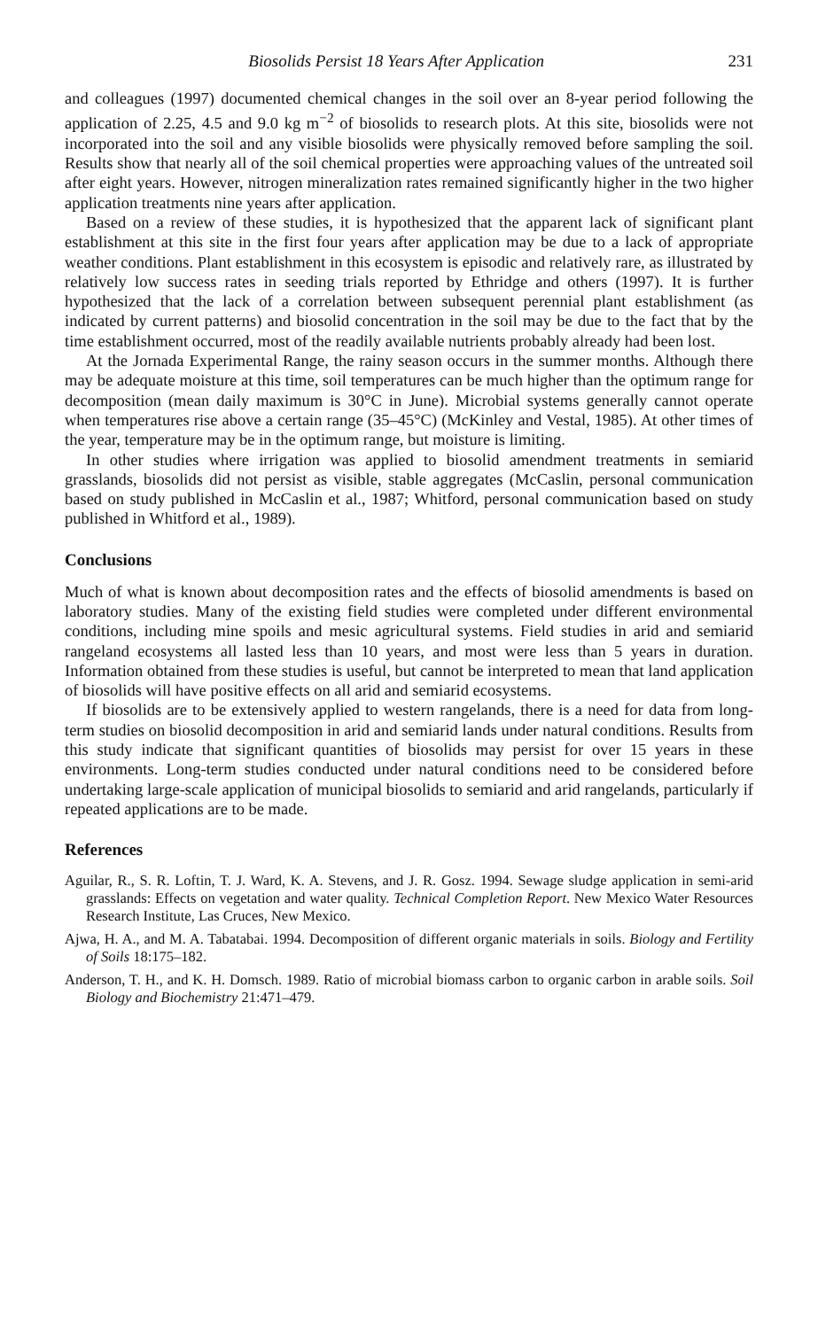Biosolids Persist 18 Years After Application 231
and colleagues (1997) documented chemical changes in the soil over an 8-year period following the application of 2.25, 4.5 and 9.0 kg m<sup>−2</sup> of biosolids to research plots. At this site, biosolids were not incorporated into the soil and any visible biosolids were physically removed before sampling the soil. Results show that nearly all of the soil chemical properties were approaching values of the untreated soil after eight years. However, nitrogen mineralization rates remained significantly higher in the two higher application treatments nine years after application.
Based on a review of these studies, it is hypothesized that the apparent lack of significant plant establishment at this site in the first four years after application may be due to a lack of appropriate weather conditions. Plant establishment in this ecosystem is episodic and relatively rare, as illustrated by relatively low success rates in seeding trials reported by Ethridge and others (1997). It is further hypothesized that the lack of a correlation between subsequent perennial plant establishment (as indicated by current patterns) and biosolid concentration in the soil may be due to the fact that by the time establishment occurred, most of the readily available nutrients probably already had been lost.
At the Jornada Experimental Range, the rainy season occurs in the summer months. Although there may be adequate moisture at this time, soil temperatures can be much higher than the optimum range for decomposition (mean daily maximum is 30°C in June). Microbial systems generally cannot operate when temperatures rise above a certain range (35–45°C) (McKinley and Vestal, 1985). At other times of the year, temperature may be in the optimum range, but moisture is limiting.
In other studies where irrigation was applied to biosolid amendment treatments in semiarid grasslands, biosolids did not persist as visible, stable aggregates (McCaslin, personal communication based on study published in McCaslin et al., 1987; Whitford, personal communication based on study published in Whitford et al., 1989).
Conclusions
Much of what is known about decomposition rates and the effects of biosolid amendments is based on laboratory studies. Many of the existing field studies were completed under different environmental conditions, including mine spoils and mesic agricultural systems. Field studies in arid and semiarid rangeland ecosystems all lasted less than 10 years, and most were less than 5 years in duration. Information obtained from these studies is useful, but cannot be interpreted to mean that land application of biosolids will have positive effects on all arid and semiarid ecosystems.
If biosolids are to be extensively applied to western rangelands, there is a need for data from long-term studies on biosolid decomposition in arid and semiarid lands under natural conditions. Results from this study indicate that significant quantities of biosolids may persist for over 15 years in these environments. Long-term studies conducted under natural conditions need to be considered before undertaking large-scale application of municipal biosolids to semiarid and arid rangelands, particularly if repeated applications are to be made.
References
Aguilar, R., S. R. Loftin, T. J. Ward, K. A. Stevens, and J. R. Gosz. 1994. Sewage sludge application in semi-arid grasslands: Effects on vegetation and water quality. Technical Completion Report. New Mexico Water Resources Research Institute, Las Cruces, New Mexico.
Ajwa, H. A., and M. A. Tabatabai. 1994. Decomposition of different organic materials in soils. Biology and Fertility of Soils 18:175–182.
Anderson, T. H., and K. H. Domsch. 1989. Ratio of microbial biomass carbon to organic carbon in arable soils. Soil Biology and Biochemistry 21:471–479.